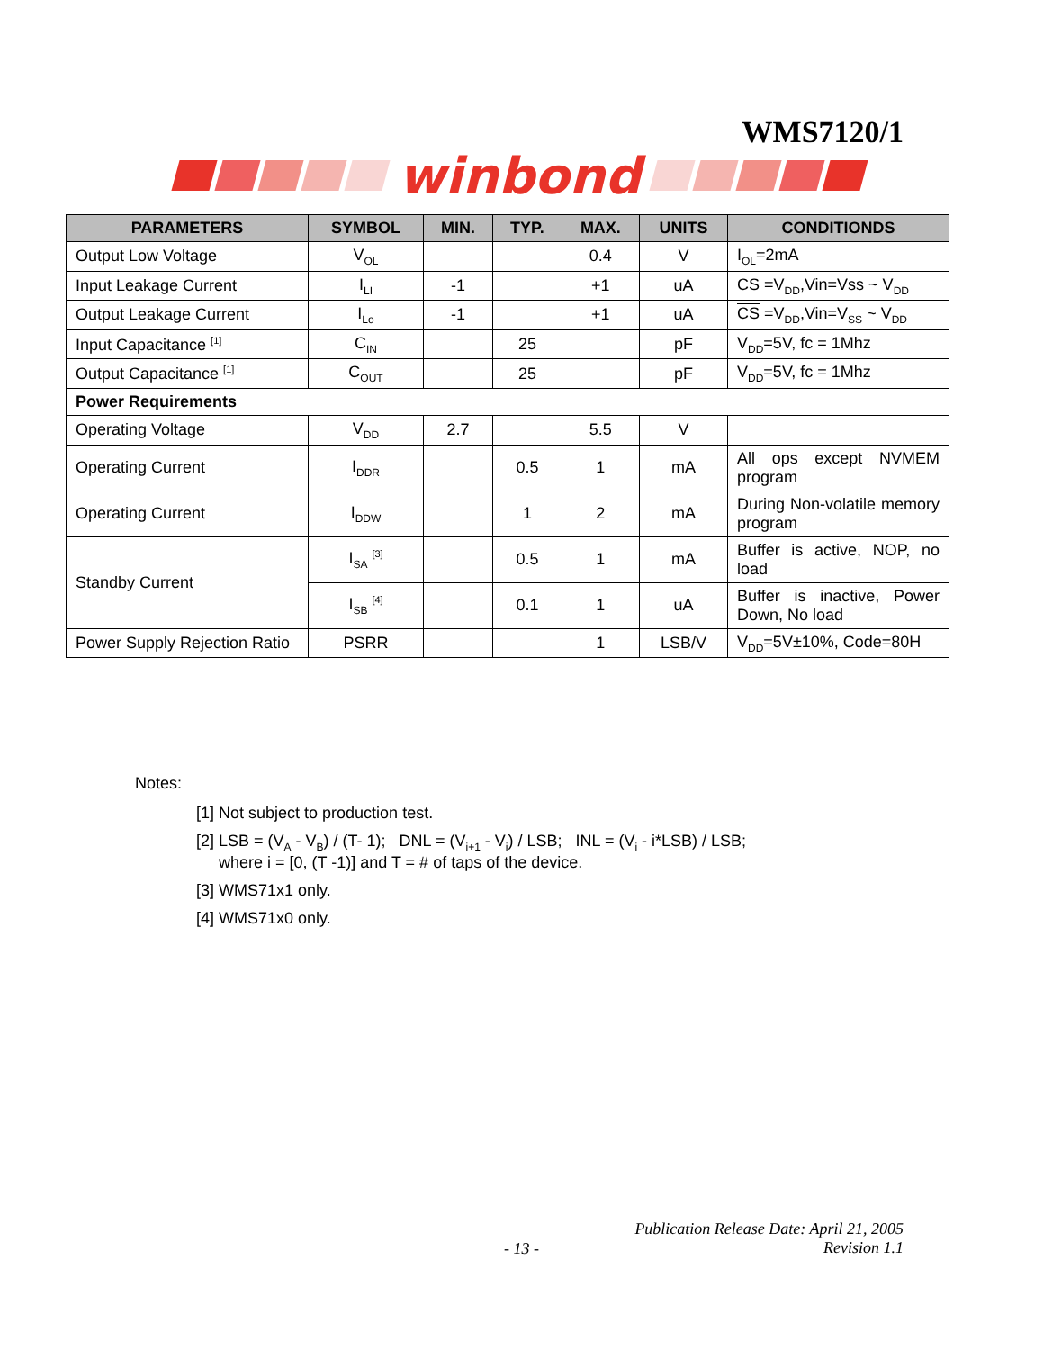WMS7120/1
winbond
| PARAMETERS | SYMBOL | MIN. | TYP. | MAX. | UNITS | CONDITIONDS |
| --- | --- | --- | --- | --- | --- | --- |
| Output Low Voltage | V<sub>OL</sub> | | | 0.4 | V | I<sub>OL</sub>=2mA |
| Input Leakage Current | I<sub>LI</sub> | -1 | | +1 | uA | CS =V<sub>DD</sub>,Vin=Vss ~ V<sub>DD</sub> |
| Output Leakage Current | I<sub>Lo</sub> | -1 | | +1 | uA | CS =V<sub>DD</sub>,Vin=V<sub>SS</sub> ~ V<sub>DD</sub> |
| Input Capacitance <sup>[1]</sup> | C<sub>IN</sub> | | 25 | | pF | V<sub>DD</sub>=5V, fc = 1Mhz |
| Output Capacitance <sup>[1]</sup> | C<sub>OUT</sub> | | 25 | | pF | V<sub>DD</sub>=5V, fc = 1Mhz |
| Power Requirements | | | | | | |
| Operating Voltage | V<sub>DD</sub> | 2.7 | | 5.5 | V | |
| Operating Current | I<sub>DDR</sub> | | 0.5 | 1 | mA | All ops except NVMEM program |
| Operating Current | I<sub>DDW</sub> | | 1 | 2 | mA | During Non-volatile memory program |
| Standby Current | I<sub>SA</sub> <sup>[3]</sup> | | 0.5 | 1 | mA | Buffer is active, NOP, no load |
| | I<sub>SB</sub> <sup>[4]</sup> | | 0.1 | 1 | uA | Buffer is inactive, Power Down, No load |
| Power Supply Rejection Ratio | PSRR | | | 1 | LSB/V | V<sub>DD</sub>=5V±10%, Code=80H |
Notes:
[1] Not subject to production test.
[2] LSB = (V<sub>A</sub> - V<sub>B</sub>) / (T- 1); DNL = (V<sub>i+1</sub> - V<sub>i</sub>) / LSB; INL = (V<sub>i</sub> - i*LSB) / LSB;
where i = [0, (T -1)] and T = # of taps of the device.
[3] WMS71x1 only.
[4] WMS71x0 only.
Publication Release Date: April 21, 2005
Revision 1.1
- 13 -